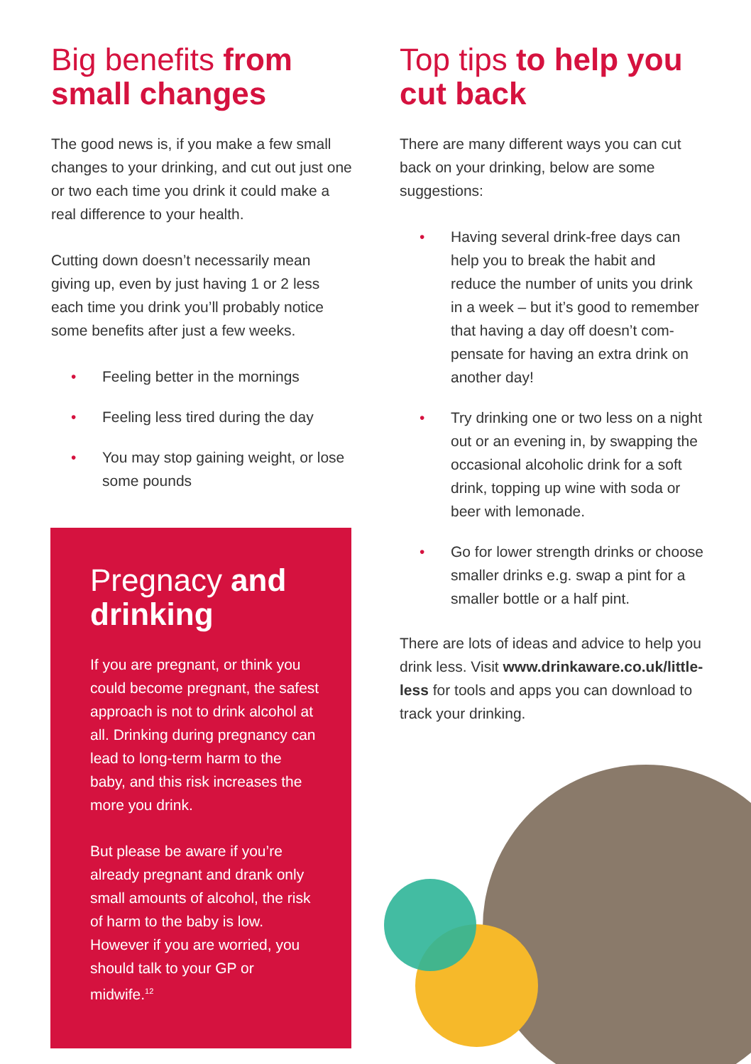Big benefits from small changes
The good news is, if you make a few small changes to your drinking, and cut out just one or two each time you drink it could make a real difference to your health.
Cutting down doesn’t necessarily mean giving up, even by just having 1 or 2 less each time you drink you’ll probably notice some benefits after just a few weeks.
• Feeling better in the mornings
• Feeling less tired during the day
• You may stop gaining weight, or lose some pounds
Pregnacy and drinking
If you are pregnant, or think you could become pregnant, the safest approach is not to drink alcohol at all. Drinking during pregnancy can lead to long-term harm to the baby, and this risk increases the more you drink.
But please be aware if you’re already pregnant and drank only small amounts of alcohol, the risk of harm to the baby is low. However if you are worried, you should talk to your GP or midwife.<sup>12</sup>
Top tips to help you cut back
There are many different ways you can cut back on your drinking, below are some suggestions:
• Having several drink-free days can help you to break the habit and reduce the number of units you drink in a week – but it’s good to remember that having a day off doesn’t com-pensate for having an extra drink on another day!
• Try drinking one or two less on a night out or an evening in, by swapping the occasional alcoholic drink for a soft drink, topping up wine with soda or beer with lemonade.
• Go for lower strength drinks or choose smaller drinks e.g. swap a pint for a smaller bottle or a half pint.
There are lots of ideas and advice to help you drink less. Visit www.drinkaware.co.uk/little-less for tools and apps you can download to track your drinking.